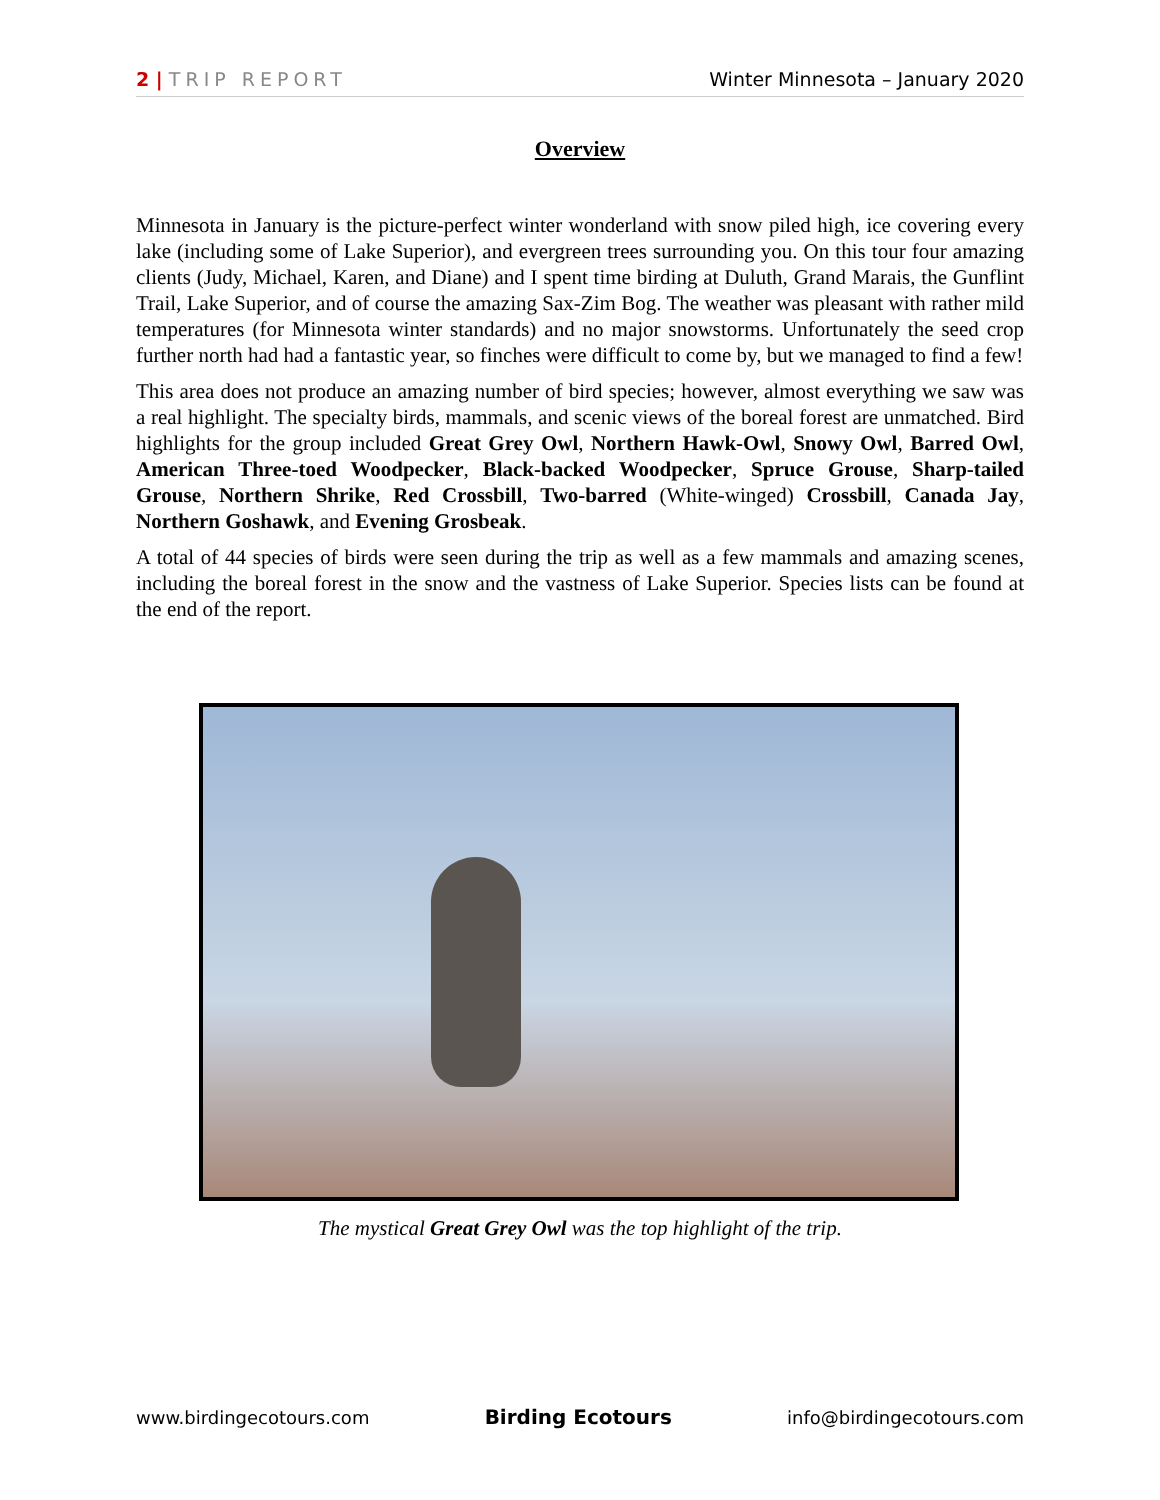2 | TRIP REPORT Winter Minnesota – January 2020
Overview
Minnesota in January is the picture-perfect winter wonderland with snow piled high, ice covering every lake (including some of Lake Superior), and evergreen trees surrounding you. On this tour four amazing clients (Judy, Michael, Karen, and Diane) and I spent time birding at Duluth, Grand Marais, the Gunflint Trail, Lake Superior, and of course the amazing Sax-Zim Bog. The weather was pleasant with rather mild temperatures (for Minnesota winter standards) and no major snowstorms. Unfortunately the seed crop further north had had a fantastic year, so finches were difficult to come by, but we managed to find a few!
This area does not produce an amazing number of bird species; however, almost everything we saw was a real highlight. The specialty birds, mammals, and scenic views of the boreal forest are unmatched. Bird highlights for the group included Great Grey Owl, Northern Hawk-Owl, Snowy Owl, Barred Owl, American Three-toed Woodpecker, Black-backed Woodpecker, Spruce Grouse, Sharp-tailed Grouse, Northern Shrike, Red Crossbill, Two-barred (White-winged) Crossbill, Canada Jay, Northern Goshawk, and Evening Grosbeak.
A total of 44 species of birds were seen during the trip as well as a few mammals and amazing scenes, including the boreal forest in the snow and the vastness of Lake Superior. Species lists can be found at the end of the report.
The mystical Great Grey Owl was the top highlight of the trip.
www.birdingecotours.com Birding Ecotours info@birdingecotours.com